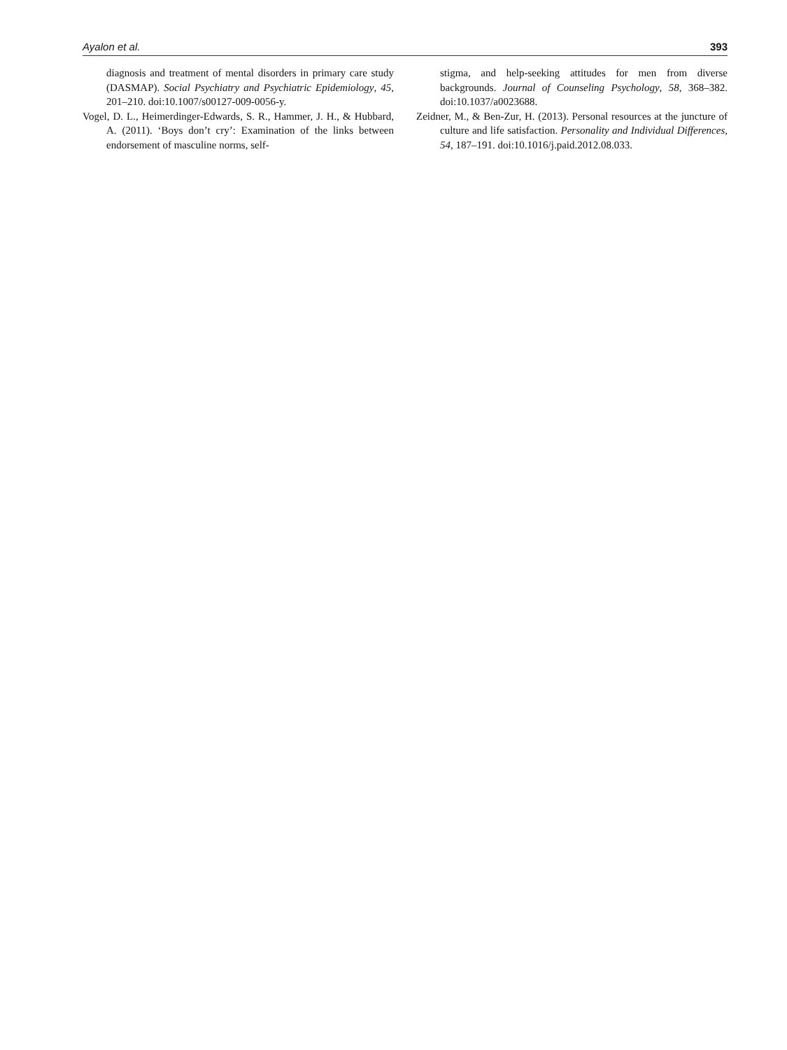Ayalon et al. 393
diagnosis and treatment of mental disorders in primary care study (DASMAP). Social Psychiatry and Psychiatric Epidemiology, 45, 201–210. doi:10.1007/s00127-009-0056-y.
Vogel, D. L., Heimerdinger-Edwards, S. R., Hammer, J. H., & Hubbard, A. (2011). ‘Boys don’t cry’: Examination of the links between endorsement of masculine norms, self-
stigma, and help-seeking attitudes for men from diverse backgrounds. Journal of Counseling Psychology, 58, 368–382. doi:10.1037/a0023688.
Zeidner, M., & Ben-Zur, H. (2013). Personal resources at the juncture of culture and life satisfaction. Personality and Individual Differences, 54, 187–191. doi:10.1016/j.paid.2012.08.033.